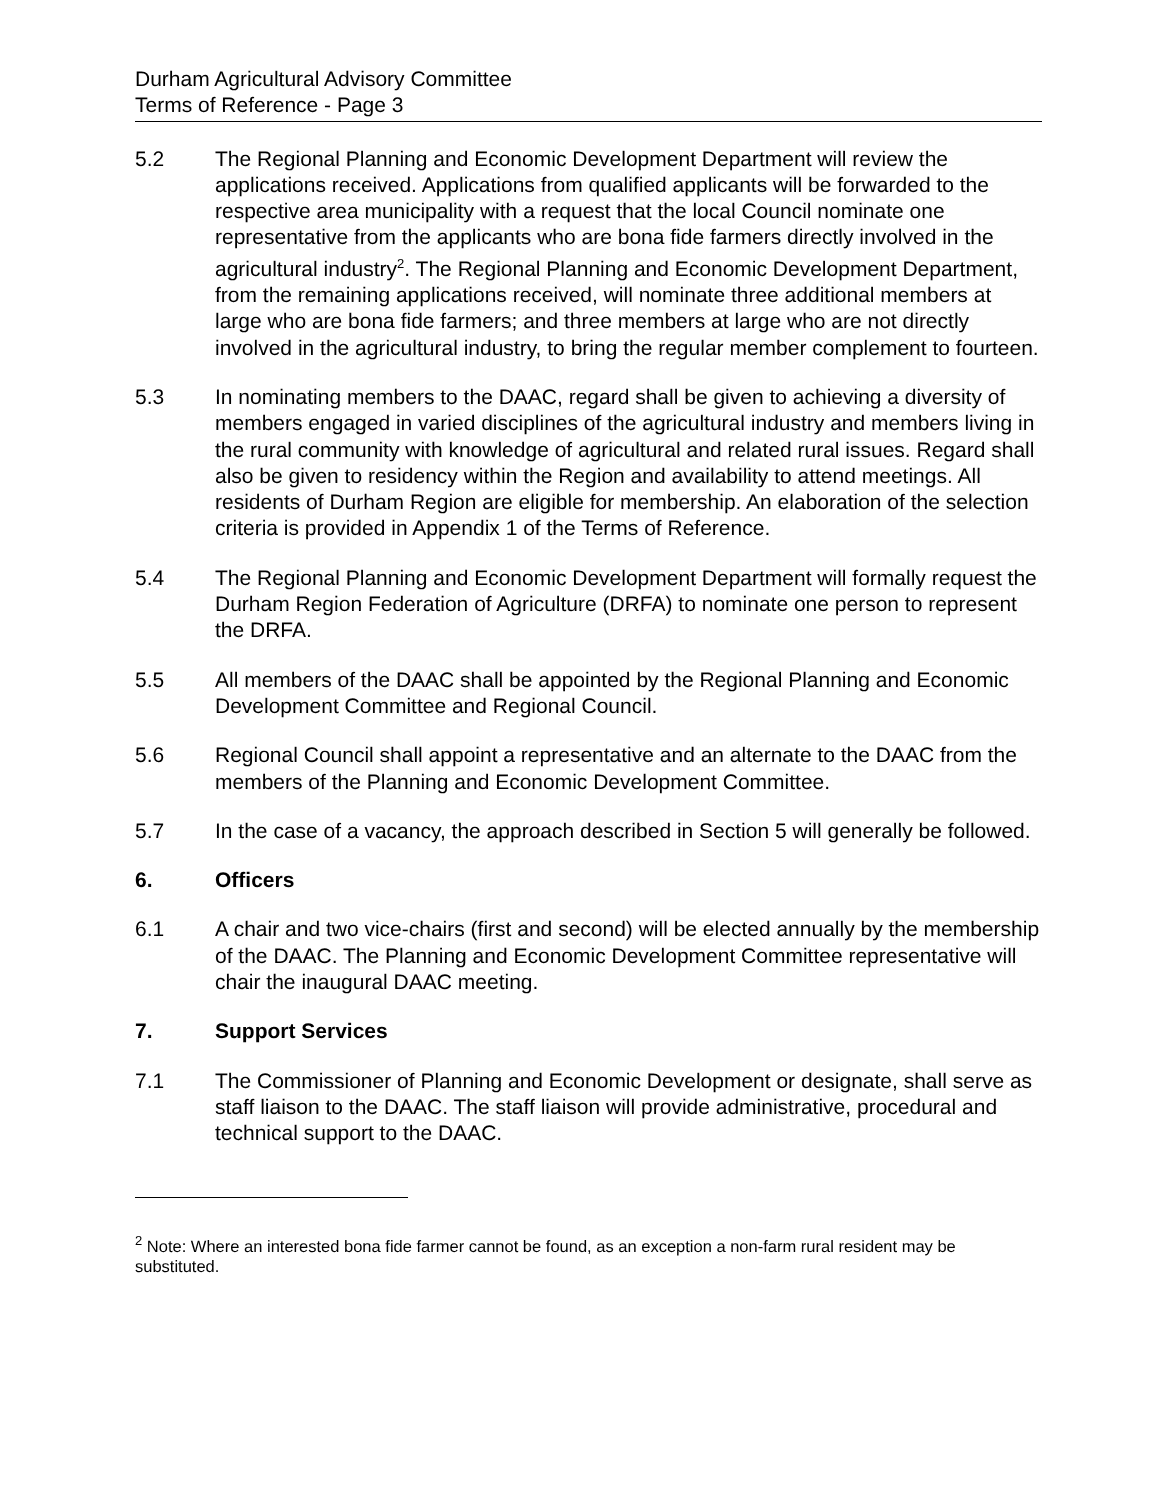Durham Agricultural Advisory Committee
Terms of Reference - Page 3
5.2 The Regional Planning and Economic Development Department will review the applications received. Applications from qualified applicants will be forwarded to the respective area municipality with a request that the local Council nominate one representative from the applicants who are bona fide farmers directly involved in the agricultural industry<sup>2</sup>. The Regional Planning and Economic Development Department, from the remaining applications received, will nominate three additional members at large who are bona fide farmers; and three members at large who are not directly involved in the agricultural industry, to bring the regular member complement to fourteen.
5.3 In nominating members to the DAAC, regard shall be given to achieving a diversity of members engaged in varied disciplines of the agricultural industry and members living in the rural community with knowledge of agricultural and related rural issues. Regard shall also be given to residency within the Region and availability to attend meetings. All residents of Durham Region are eligible for membership. An elaboration of the selection criteria is provided in Appendix 1 of the Terms of Reference.
5.4 The Regional Planning and Economic Development Department will formally request the Durham Region Federation of Agriculture (DRFA) to nominate one person to represent the DRFA.
5.5 All members of the DAAC shall be appointed by the Regional Planning and Economic Development Committee and Regional Council.
5.6 Regional Council shall appoint a representative and an alternate to the DAAC from the members of the Planning and Economic Development Committee.
5.7 In the case of a vacancy, the approach described in Section 5 will generally be followed.
6. Officers
6.1 A chair and two vice-chairs (first and second) will be elected annually by the membership of the DAAC. The Planning and Economic Development Committee representative will chair the inaugural DAAC meeting.
7. Support Services
7.1 The Commissioner of Planning and Economic Development or designate, shall serve as staff liaison to the DAAC. The staff liaison will provide administrative, procedural and technical support to the DAAC.
<sup>2</sup> Note: Where an interested bona fide farmer cannot be found, as an exception a non-farm rural resident may be substituted.